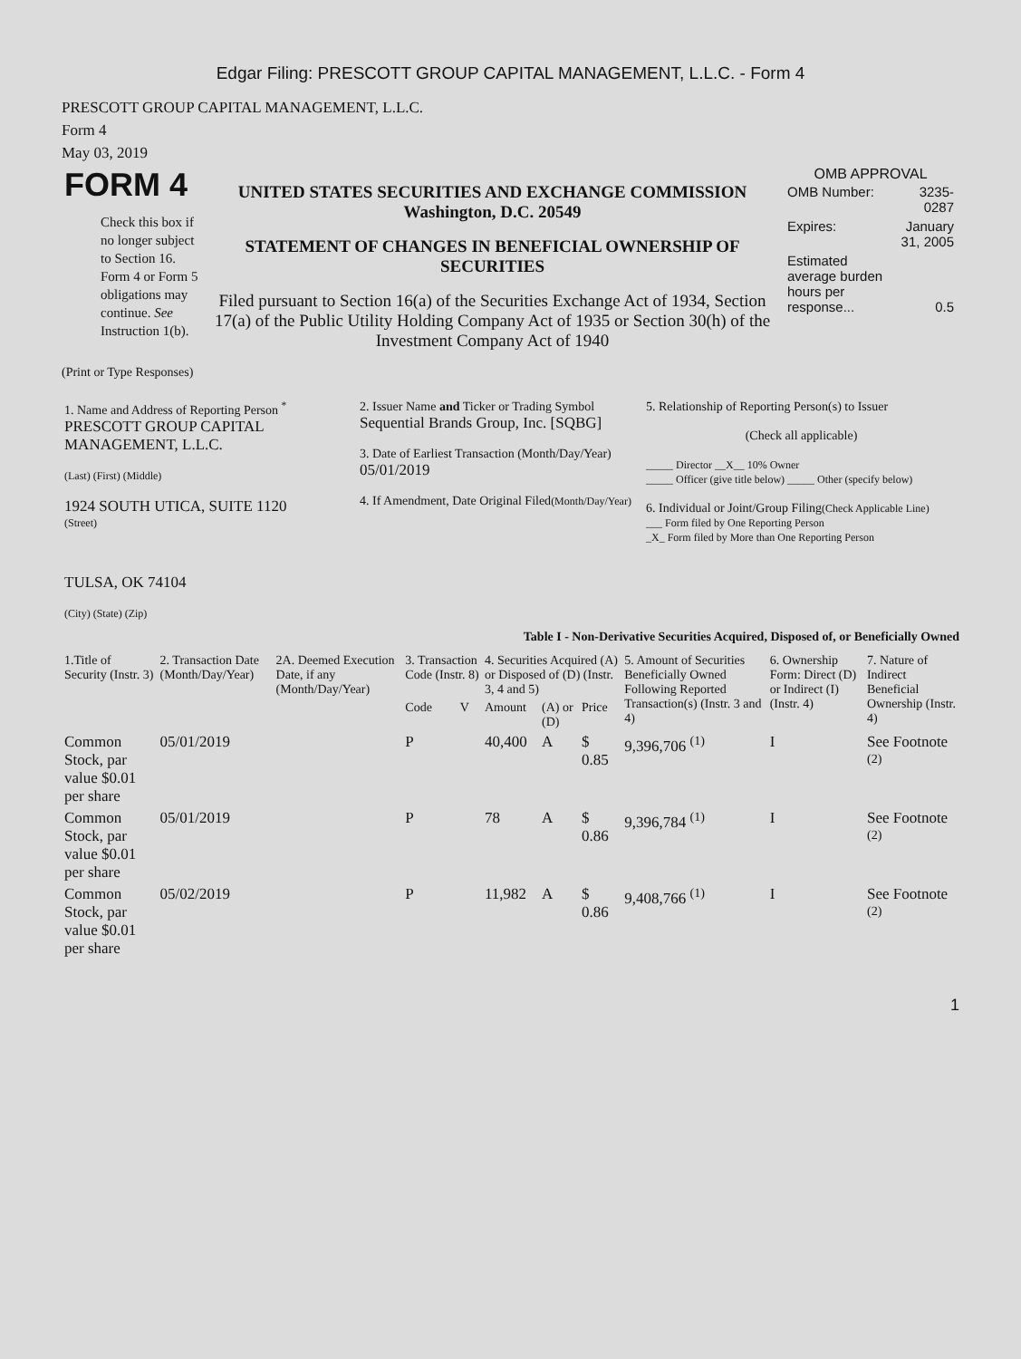Edgar Filing: PRESCOTT GROUP CAPITAL MANAGEMENT, L.L.C. - Form 4
PRESCOTT GROUP CAPITAL MANAGEMENT, L.L.C.
Form 4
May 03, 2019
| FORM 4 Check this box if no longer subject to Section 16. Form 4 or Form 5 obligations may continue. See Instruction 1(b). | UNITED STATES SECURITIES AND EXCHANGE COMMISSION Washington, D.C. 20549 STATEMENT OF CHANGES IN BENEFICIAL OWNERSHIP OF SECURITIES Filed pursuant to Section 16(a) of the Securities Exchange Act of 1934, Section 17(a) of the Public Utility Holding Company Act of 1935 or Section 30(h) of the Investment Company Act of 1940 | OMB APPROVAL / OMB Number: / 3235-0287 / / Expires: / January 31, 2005 / / Estimated average burden hours per response... / 0.5 / |
(Print or Type Responses)
| 1. Name and Address of Reporting Person <sup>*</sup> PRESCOTT GROUP CAPITAL MANAGEMENT, L.L.C. (Last) (First) (Middle) 1924 SOUTH UTICA, SUITE 1120 (Street) TULSA, OK 74104 (City) (State) (Zip) | 2. Issuer Name and Ticker or Trading Symbol Sequential Brands Group, Inc. [SQBG] 3. Date of Earliest Transaction (Month/Day/Year) 05/01/2019 4. If Amendment, Date Original Filed (Month/Day/Year) | 5. Relationship of Reporting Person(s) to Issuer (Check all applicable) _____ Director __X__ 10% Owner _____ Officer (give title below) _____ Other (specify below) 6. Individual or Joint/Group Filing (Check Applicable Line) ___ Form filed by One Reporting Person _X_ Form filed by More than One Reporting Person |
Table I - Non-Derivative Securities Acquired, Disposed of, or Beneficially Owned
| 1.Title of Security (Instr. 3) | 2. Transaction Date (Month/Day/Year) | 2A. Deemed Execution Date, if any (Month/Day/Year) | 3. Transaction Code (Instr. 8) | | 4. Securities Acquired (A) or Disposed of (D) (Instr. 3, 4 and 5) | | | 5. Amount of Securities Beneficially Owned Following Reported Transaction(s) (Instr. 3 and 4) | 6. Ownership Form: Direct (D) or Indirect (I) (Instr. 4) | 7. Nature of Indirect Beneficial Ownership (Instr. 4) |
| --- | --- | --- | --- | --- | --- | --- | --- | --- | --- | --- |
| | | | Code | V | Amount | (A) or (D) | Price | | | |
| Common Stock, par value $0.01 per share | 05/01/2019 | | P | | 40,400 | A | $ 0.85 | 9,396,706 <sup>(1)</sup> | I | See Footnote <sup>(2)</sup> |
| Common Stock, par value $0.01 per share | 05/01/2019 | | P | | 78 | A | $ 0.86 | 9,396,784 <sup>(1)</sup> | I | See Footnote <sup>(2)</sup> |
| Common Stock, par value $0.01 per share | 05/02/2019 | | P | | 11,982 | A | $ 0.86 | 9,408,766 <sup>(1)</sup> | I | See Footnote <sup>(2)</sup> |
1